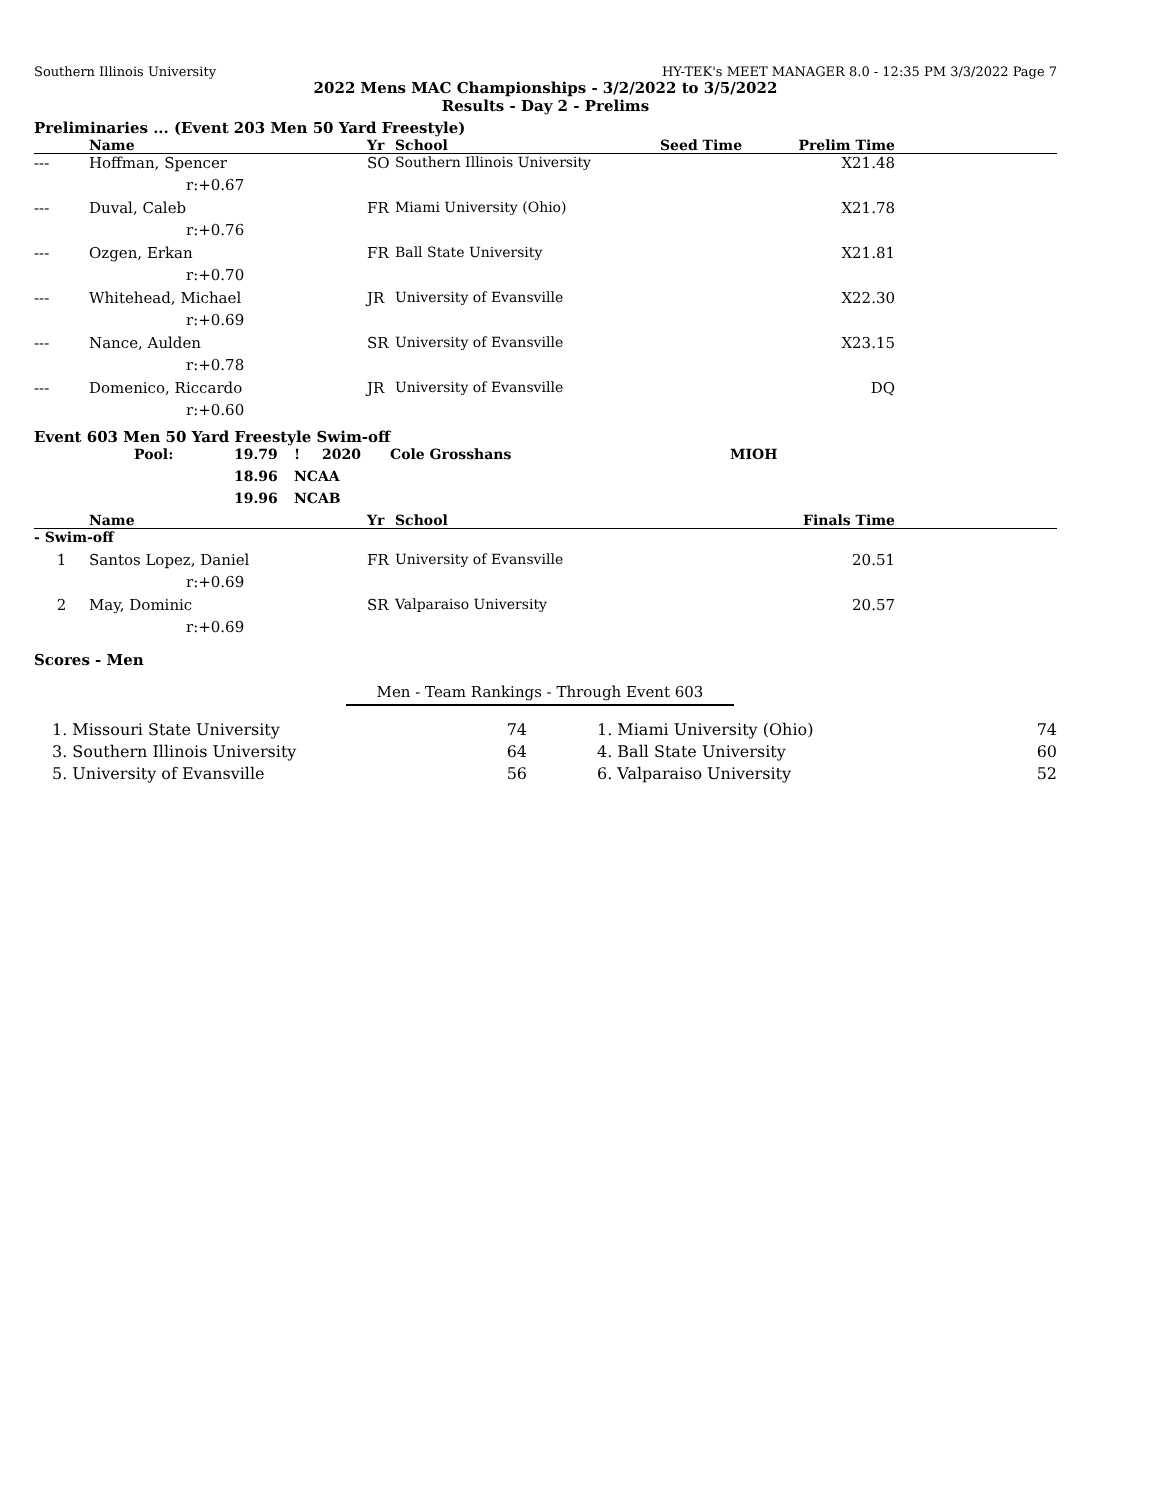Southern Illinois University HY-TEK's MEET MANAGER 8.0 - 12:35 PM 3/3/2022 Page 7
2022 Mens MAC Championships - 3/2/2022 to 3/5/2022
Results - Day 2 - Prelims
Preliminaries ... (Event 203 Men 50 Yard Freestyle)
| | Name | Yr | School | Seed Time | Prelim Time | |
| --- | --- | --- | --- | --- | --- | --- |
| --- | Hoffman, Spencer | SO | Southern Illinois University | | X21.48 | |
| | r:+0.67 | | | | | |
| --- | Duval, Caleb | FR | Miami University (Ohio) | | X21.78 | |
| | r:+0.76 | | | | | |
| --- | Ozgen, Erkan | FR | Ball State University | | X21.81 | |
| | r:+0.70 | | | | | |
| --- | Whitehead, Michael | JR | University of Evansville | | X22.30 | |
| | r:+0.69 | | | | | |
| --- | Nance, Aulden | SR | University of Evansville | | X23.15 | |
| | r:+0.78 | | | | | |
| --- | Domenico, Riccardo | JR | University of Evansville | | DQ | |
| | r:+0.60 | | | | | |
Event 603 Men 50 Yard Freestyle Swim-off
| Pool: | 19.79 | ! | 2020 | Cole Grosshans | MIOH |
| | 18.96 | NCAA | | | |
| | 19.96 | NCAB | | | |
| | Name | Yr | School | Finals Time | |
| --- | --- | --- | --- | --- | --- |
| - Swim-off | | | | | |
| 1 | Santos Lopez, Daniel | FR | University of Evansville | 20.51 | |
| | r:+0.69 | | | | |
| 2 | May, Dominic | SR | Valparaiso University | 20.57 | |
| | r:+0.69 | | | | |
Scores - Men
Men - Team Rankings - Through Event 603
| 1. Missouri State University | 74 | | 1. Miami University (Ohio) | 74 |
| 3. Southern Illinois University | 64 | | 4. Ball State University | 60 |
| 5. University of Evansville | 56 | | 6. Valparaiso University | 52 |